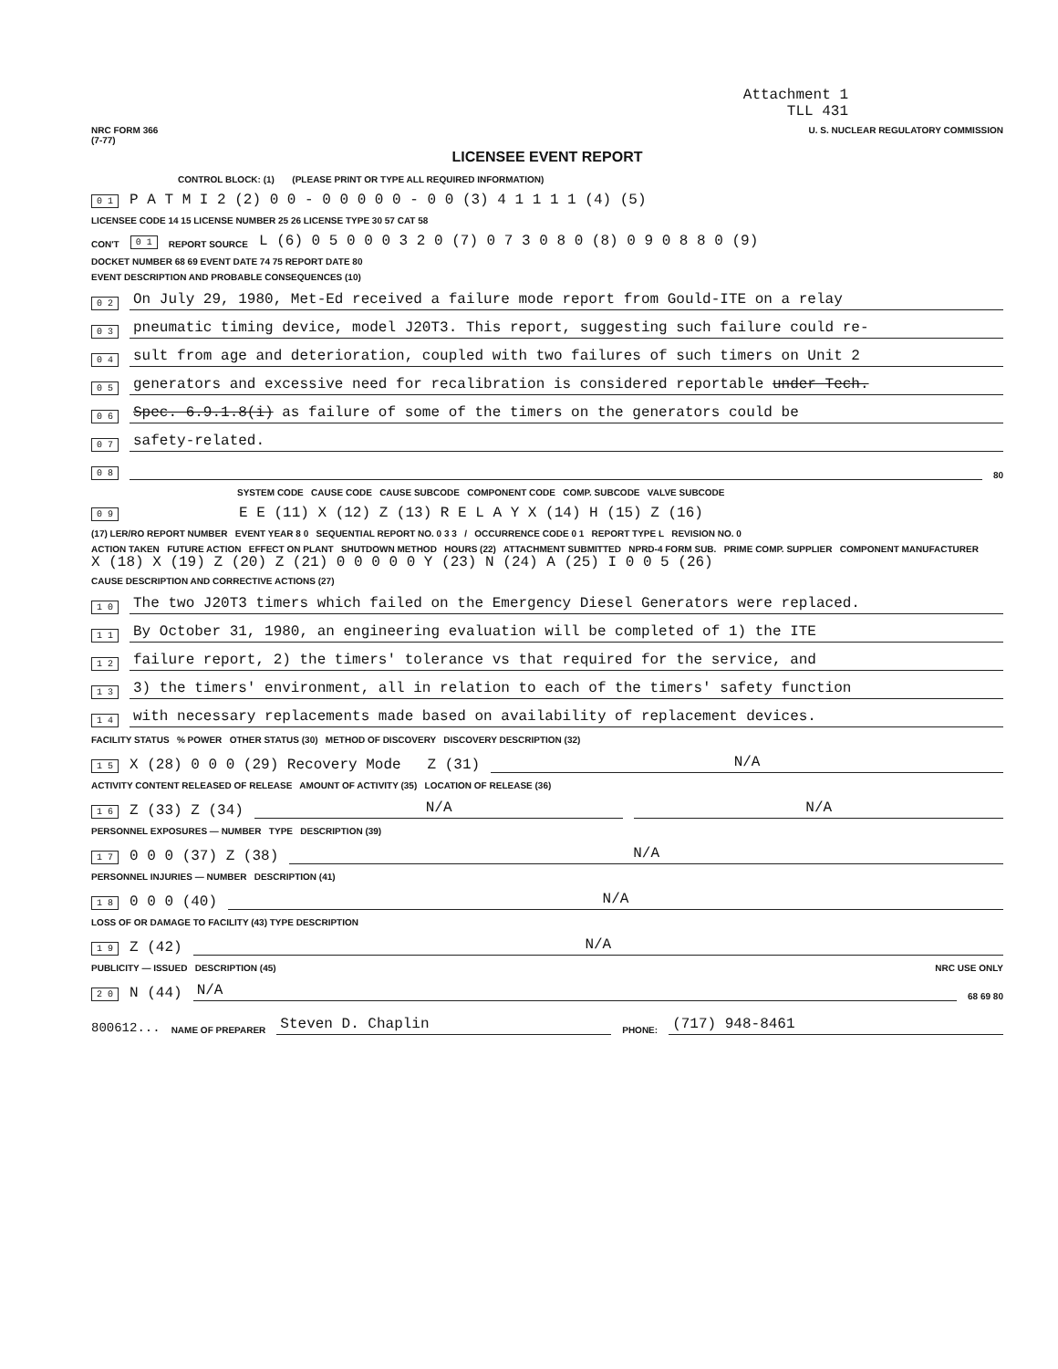Attachment 1
TLL 431
NRC FORM 366
(7-77) U. S. NUCLEAR REGULATORY COMMISSION
LICENSEE EVENT REPORT
CONTROL BLOCK: (1) (PLEASE PRINT OR TYPE ALL REQUIRED INFORMATION)
0 1 P A T M I 2 (2) 0 0 - 0 0 0 0 0 - 0 0 (3) 4 1 1 1 1 (4) (5)
LICENSEE CODE 14 15 LICENSE NUMBER 25 26 LICENSE TYPE 30 57 CAT 58
CON'T 0 1 REPORT SOURCE L (6) 0 5 0 0 0 3 2 0 (7) 0 7 3 0 8 0 (8) 0 9 0 8 8 0 (9)
DOCKET NUMBER 68 69 EVENT DATE 74 75 REPORT DATE 80
EVENT DESCRIPTION AND PROBABLE CONSEQUENCES (10)
0 2 On July 29, 1980, Met-Ed received a failure mode report from Gould-ITE on a relay
0 3 pneumatic timing device, model J20T3. This report, suggesting such failure could re-
0 4 sult from age and deterioration, coupled with two failures of such timers on Unit 2
0 5 generators and excessive need for recalibration is considered reportable under Tech.
0 6 Spec. 6.9.1.8(i) as failure of some of the timers on the generators could be
0 7 safety-related.
0 8 80
SYSTEM CODE CAUSE CODE CAUSE SUBCODE COMPONENT CODE COMP. SUBCODE VALVE SUBCODE
0 9 E E (11) X (12) Z (13) R E L A Y X (14) H (15) Z (16)
(17) LER/RO REPORT NUMBER EVENT YEAR 8 0 SEQUENTIAL REPORT NO. 0 3 3 / OCCURRENCE CODE 0 1 REPORT TYPE L REVISION NO. 0
ACTION TAKEN FUTURE ACTION EFFECT ON PLANT SHUTDOWN METHOD HOURS (22) ATTACHMENT SUBMITTED NPRD-4 FORM SUB. PRIME COMP. SUPPLIER COMPONENT MANUFACTURER
X (18) X (19) Z (20) Z (21) 0 0 0 0 0 Y (23) N (24) A (25) I 0 0 5 (26)
CAUSE DESCRIPTION AND CORRECTIVE ACTIONS (27)
1 0 The two J20T3 timers which failed on the Emergency Diesel Generators were replaced.
1 1 By October 31, 1980, an engineering evaluation will be completed of 1) the ITE
1 2 failure report, 2) the timers' tolerance vs that required for the service, and
1 3 3) the timers' environment, all in relation to each of the timers' safety function
1 4 with necessary replacements made based on availability of replacement devices.
FACILITY STATUS % POWER OTHER STATUS (30) METHOD OF DISCOVERY DISCOVERY DESCRIPTION (32)
1 5 X (28) 0 0 0 (29) Recovery Mode Z (31) N/A
ACTIVITY CONTENT RELEASED OF RELEASE AMOUNT OF ACTIVITY (35) LOCATION OF RELEASE (36)
1 6 Z (33) Z (34) N/A N/A
PERSONNEL EXPOSURES — NUMBER TYPE DESCRIPTION (39)
1 7 0 0 0 (37) Z (38) N/A
PERSONNEL INJURIES — NUMBER DESCRIPTION (41)
1 8 0 0 0 (40) N/A
LOSS OF OR DAMAGE TO FACILITY (43) TYPE DESCRIPTION
1 9 Z (42) N/A
PUBLICITY — ISSUED DESCRIPTION (45) NRC USE ONLY
2 0 N (44) N/A 68 69 80
800612... NAME OF PREPARER Steven D. Chaplin PHONE: (717) 948-8461